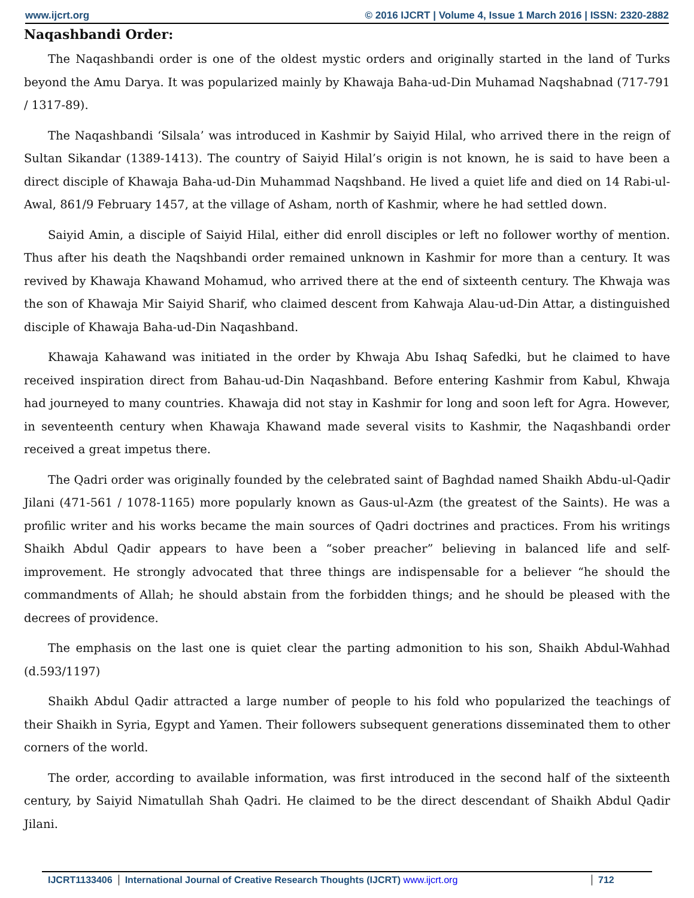www.ijcrt.org © 2016 IJCRT | Volume 4, Issue 1 March 2016 | ISSN: 2320-2882
Naqashbandi Order:
The Naqashbandi order is one of the oldest mystic orders and originally started in the land of Turks beyond the Amu Darya. It was popularized mainly by Khawaja Baha-ud-Din Muhamad Naqshabnad (717-791 / 1317-89).
The Naqashbandi ‘Silsala’ was introduced in Kashmir by Saiyid Hilal, who arrived there in the reign of Sultan Sikandar (1389-1413). The country of Saiyid Hilal’s origin is not known, he is said to have been a direct disciple of Khawaja Baha-ud-Din Muhammad Naqshband. He lived a quiet life and died on 14 Rabi-ul-Awal, 861/9 February 1457, at the village of Asham, north of Kashmir, where he had settled down.
Saiyid Amin, a disciple of Saiyid Hilal, either did enroll disciples or left no follower worthy of mention. Thus after his death the Naqshbandi order remained unknown in Kashmir for more than a century. It was revived by Khawaja Khawand Mohamud, who arrived there at the end of sixteenth century. The Khwaja was the son of Khawaja Mir Saiyid Sharif, who claimed descent from Kahwaja Alau-ud-Din Attar, a distinguished disciple of Khawaja Baha-ud-Din Naqashband.
Khawaja Kahawand was initiated in the order by Khwaja Abu Ishaq Safedki, but he claimed to have received inspiration direct from Bahau-ud-Din Naqashband. Before entering Kashmir from Kabul, Khwaja had journeyed to many countries. Khawaja did not stay in Kashmir for long and soon left for Agra. However, in seventeenth century when Khawaja Khawand made several visits to Kashmir, the Naqashbandi order received a great impetus there.
The Qadri order was originally founded by the celebrated saint of Baghdad named Shaikh Abdu-ul-Qadir Jilani (471-561 / 1078-1165) more popularly known as Gaus-ul-Azm (the greatest of the Saints). He was a profilic writer and his works became the main sources of Qadri doctrines and practices. From his writings Shaikh Abdul Qadir appears to have been a “sober preacher” believing in balanced life and self-improvement. He strongly advocated that three things are indispensable for a believer “he should the commandments of Allah; he should abstain from the forbidden things; and he should be pleased with the decrees of providence.
The emphasis on the last one is quiet clear the parting admonition to his son, Shaikh Abdul-Wahhad (d.593/1197)
Shaikh Abdul Qadir attracted a large number of people to his fold who popularized the teachings of their Shaikh in Syria, Egypt and Yamen. Their followers subsequent generations disseminated them to other corners of the world.
The order, according to available information, was first introduced in the second half of the sixteenth century, by Saiyid Nimatullah Shah Qadri. He claimed to be the direct descendant of Shaikh Abdul Qadir Jilani.
IJCRT1133406 International Journal of Creative Research Thoughts (IJCRT) www.ijcrt.org
712